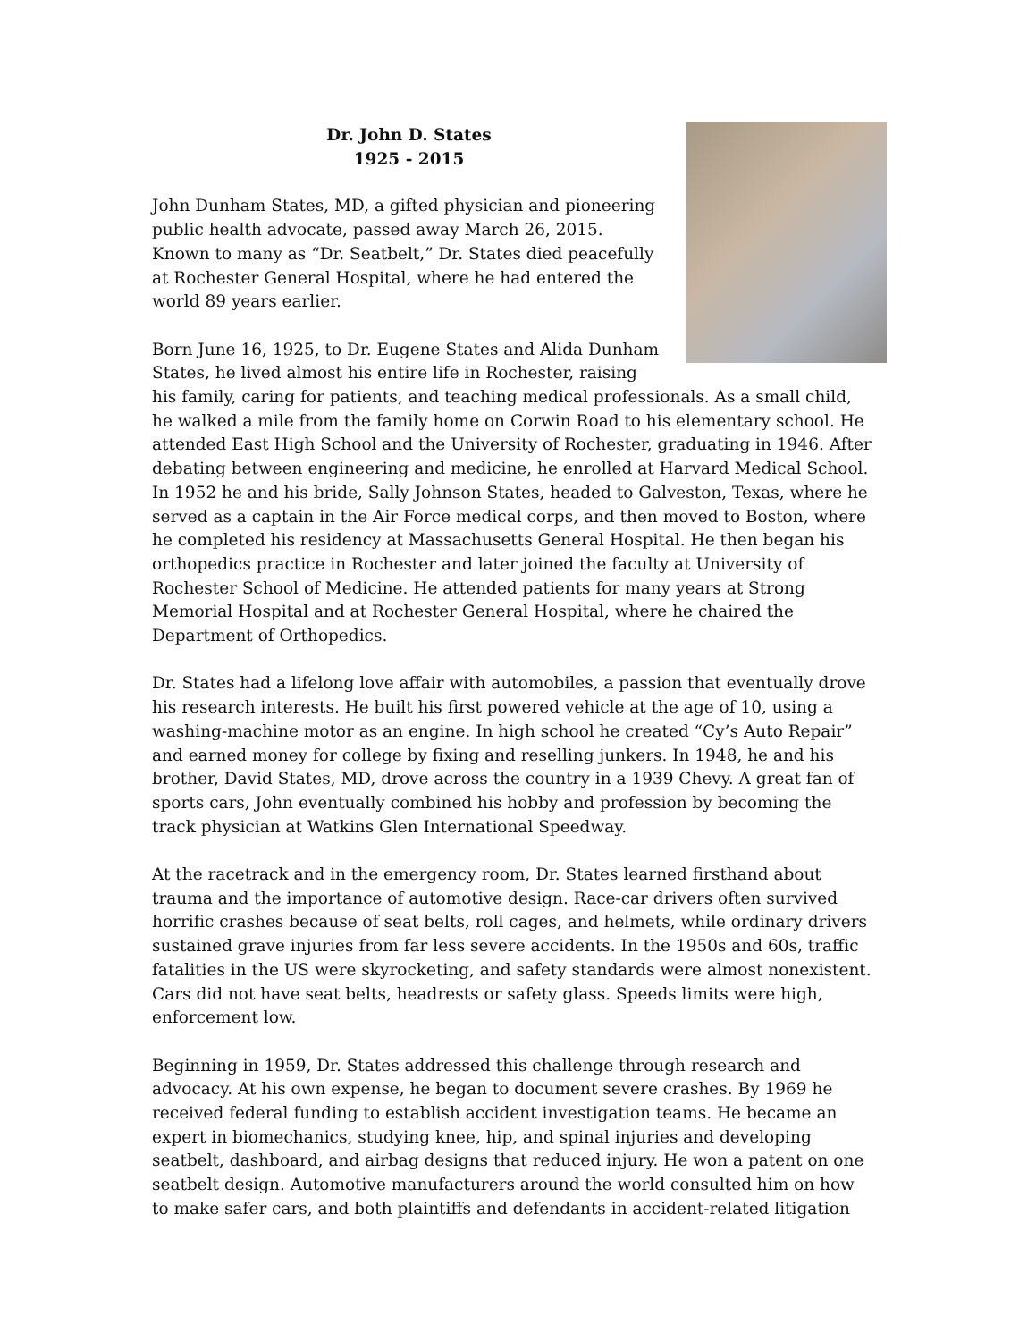Dr. John D. States
1925 - 2015
John Dunham States, MD, a gifted physician and pioneering public health advocate, passed away March 26, 2015. Known to many as “Dr. Seatbelt,” Dr. States died peacefully at Rochester General Hospital, where he had entered the world 89 years earlier.
Born June 16, 1925, to Dr. Eugene States and Alida Dunham States, he lived almost his entire life in Rochester, raising his family, caring for patients, and teaching medical professionals. As a small child, he walked a mile from the family home on Corwin Road to his elementary school. He attended East High School and the University of Rochester, graduating in 1946. After debating between engineering and medicine, he enrolled at Harvard Medical School. In 1952 he and his bride, Sally Johnson States, headed to Galveston, Texas, where he served as a captain in the Air Force medical corps, and then moved to Boston, where he completed his residency at Massachusetts General Hospital. He then began his orthopedics practice in Rochester and later joined the faculty at University of Rochester School of Medicine. He attended patients for many years at Strong Memorial Hospital and at Rochester General Hospital, where he chaired the Department of Orthopedics.
Dr. States had a lifelong love affair with automobiles, a passion that eventually drove his research interests. He built his first powered vehicle at the age of 10, using a washing-machine motor as an engine. In high school he created “Cy’s Auto Repair” and earned money for college by fixing and reselling junkers. In 1948, he and his brother, David States, MD, drove across the country in a 1939 Chevy. A great fan of sports cars, John eventually combined his hobby and profession by becoming the track physician at Watkins Glen International Speedway.
At the racetrack and in the emergency room, Dr. States learned firsthand about trauma and the importance of automotive design. Race-car drivers often survived horrific crashes because of seat belts, roll cages, and helmets, while ordinary drivers sustained grave injuries from far less severe accidents. In the 1950s and 60s, traffic fatalities in the US were skyrocketing, and safety standards were almost nonexistent. Cars did not have seat belts, headrests or safety glass. Speeds limits were high, enforcement low.
Beginning in 1959, Dr. States addressed this challenge through research and advocacy. At his own expense, he began to document severe crashes. By 1969 he received federal funding to establish accident investigation teams. He became an expert in biomechanics, studying knee, hip, and spinal injuries and developing seatbelt, dashboard, and airbag designs that reduced injury. He won a patent on one seatbelt design. Automotive manufacturers around the world consulted him on how to make safer cars, and both plaintiffs and defendants in accident-related litigation